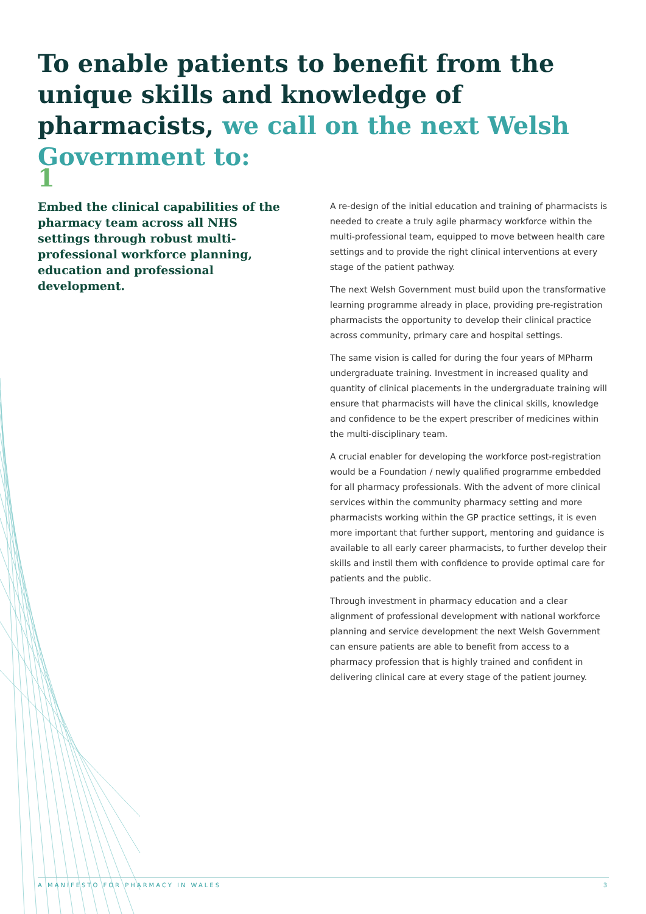To enable patients to benefit from the unique skills and knowledge of pharmacists, we call on the next Welsh Government to:
1
Embed the clinical capabilities of the pharmacy team across all NHS settings through robust multi-professional workforce planning, education and professional development.
A re-design of the initial education and training of pharmacists is needed to create a truly agile pharmacy workforce within the multi-professional team, equipped to move between health care settings and to provide the right clinical interventions at every stage of the patient pathway.
The next Welsh Government must build upon the transformative learning programme already in place, providing pre-registration pharmacists the opportunity to develop their clinical practice across community, primary care and hospital settings.
The same vision is called for during the four years of MPharm undergraduate training. Investment in increased quality and quantity of clinical placements in the undergraduate training will ensure that pharmacists will have the clinical skills, knowledge and confidence to be the expert prescriber of medicines within the multi-disciplinary team.
A crucial enabler for developing the workforce post-registration would be a Foundation / newly qualified programme embedded for all pharmacy professionals. With the advent of more clinical services within the community pharmacy setting and more pharmacists working within the GP practice settings, it is even more important that further support, mentoring and guidance is available to all early career pharmacists, to further develop their skills and instil them with confidence to provide optimal care for patients and the public.
Through investment in pharmacy education and a clear alignment of professional development with national workforce planning and service development the next Welsh Government can ensure patients are able to benefit from access to a pharmacy profession that is highly trained and confident in delivering clinical care at every stage of the patient journey.
A MANIFESTO FOR PHARMACY IN WALES 3